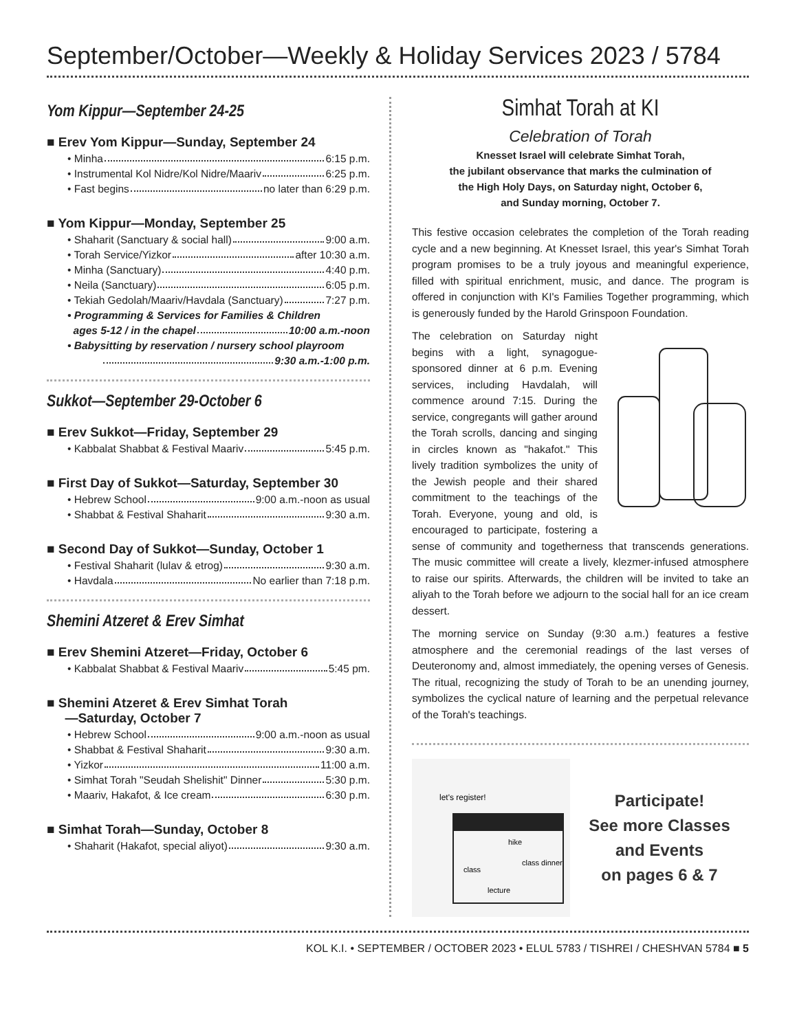September/October—Weekly & Holiday Services 2023 / 5784
Yom Kippur—September 24-25
■ Erev Yom Kippur—Sunday, September 24
• Minha 6:15 p.m.
• Instrumental Kol Nidre/Kol Nidre/Maariv 6:25 p.m.
• Fast begins no later than 6:29 p.m.
■ Yom Kippur—Monday, September 25
• Shaharit (Sanctuary & social hall) 9:00 a.m.
• Torah Service/Yizkor after 10:30 a.m.
• Minha (Sanctuary) 4:40 p.m.
• Neila (Sanctuary) 6:05 p.m.
• Tekiah Gedolah/Maariv/Havdala (Sanctuary) 7:27 p.m.
• Programming & Services for Families & Children
ages 5-12 / in the chapel 10:00 a.m.-noon
• Babysitting by reservation / nursery school playroom
9:30 a.m.-1:00 p.m.
Sukkot—September 29-October 6
■ Erev Sukkot—Friday, September 29
• Kabbalat Shabbat & Festival Maariv 5:45 p.m.
■ First Day of Sukkot—Saturday, September 30
• Hebrew School 9:00 a.m.-noon as usual
• Shabbat & Festival Shaharit 9:30 a.m.
■ Second Day of Sukkot—Sunday, October 1
• Festival Shaharit (lulav & etrog) 9:30 a.m.
• Havdala No earlier than 7:18 p.m.
Shemini Atzeret & Erev Simhat
■ Erev Shemini Atzeret—Friday, October 6
• Kabbalat Shabbat & Festival Maariv 5:45 pm.
■ Shemini Atzeret & Erev Simhat Torah
—Saturday, October 7
• Hebrew School 9:00 a.m.-noon as usual
• Shabbat & Festival Shaharit 9:30 a.m.
• Yizkor 11:00 a.m.
• Simhat Torah "Seudah Shelishit" Dinner 5:30 p.m.
• Maariv, Hakafot, & Ice cream 6:30 p.m.
■ Simhat Torah—Sunday, October 8
• Shaharit (Hakafot, special aliyot) 9:30 a.m.
Simhat Torah at KI
Celebration of Torah
Knesset Israel will celebrate Simhat Torah,
the jubilant observance that marks the culmination of
the High Holy Days, on Saturday night, October 6,
and Sunday morning, October 7.
This festive occasion celebrates the completion of the Torah reading cycle and a new beginning. At Knesset Israel, this year's Simhat Torah program promises to be a truly joyous and meaningful experience, filled with spiritual enrichment, music, and dance. The program is offered in conjunction with KI's Families Together programming, which is generously funded by the Harold Grinspoon Foundation.
The celebration on Saturday night begins with a light, synagogue-sponsored dinner at 6 p.m. Evening services, including Havdalah, will commence around 7:15. During the service, congregants will gather around the Torah scrolls, dancing and singing in circles known as "hakafot." This lively tradition symbolizes the unity of the Jewish people and their shared commitment to the teachings of the Torah. Everyone, young and old, is encouraged to participate, fostering a sense of community and togetherness that transcends generations. The music committee will create a lively, klezmer-infused atmosphere to raise our spirits. Afterwards, the children will be invited to take an aliyah to the Torah before we adjourn to the social hall for an ice cream dessert.
The morning service on Sunday (9:30 a.m.) features a festive atmosphere and the ceremonial readings of the last verses of Deuteronomy and, almost immediately, the opening verses of Genesis. The ritual, recognizing the study of Torah to be an unending journey, symbolizes the cyclical nature of learning and the perpetual relevance of the Torah's teachings.
let's register!
hike
class
class dinner
lecture
Participate!
See more Classes
and Events
on pages 6 & 7
KOL K.I. • SEPTEMBER / OCTOBER 2023 • ELUL 5783 / TISHREI / CHESHVAN 5784 ■ 5